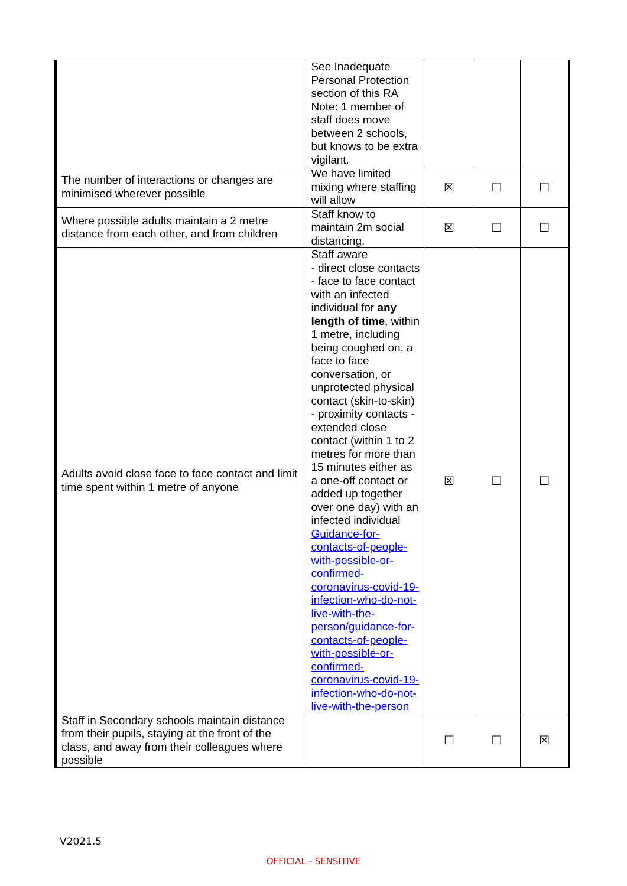| | See Inadequate Personal Protection section of this RA Note: 1 member of staff does move between 2 schools, but knows to be extra vigilant. | | | |
| The number of interactions or changes are minimised wherever possible | We have limited mixing where staffing will allow | ☒ | ☐ | ☐ |
| Where possible adults maintain a 2 metre distance from each other, and from children | Staff know to maintain 2m social distancing. | ☒ | ☐ | ☐ |
| Adults avoid close face to face contact and limit time spent within 1 metre of anyone | Staff aware - direct close contacts - face to face contact with an infected individual for any length of time , within 1 metre, including being coughed on, a face to face conversation, or unprotected physical contact (skin-to-skin) - proximity contacts - extended close contact (within 1 to 2 metres for more than 15 minutes either as a one-off contact or added up together over one day) with an infected individual Guidance-for-contacts-of-people-with-possible-or-confirmed-coronavirus-covid-19-infection-who-do-not-live-with-the-person/guidance-for-contacts-of-people-with-possible-or-confirmed-coronavirus-covid-19-infection-who-do-not-live-with-the-person | ☒ | ☐ | ☐ |
| Staff in Secondary schools maintain distance from their pupils, staying at the front of the class, and away from their colleagues where possible | | ☐ | ☐ | ☒ |
V2021.5
OFFICIAL - SENSITIVE